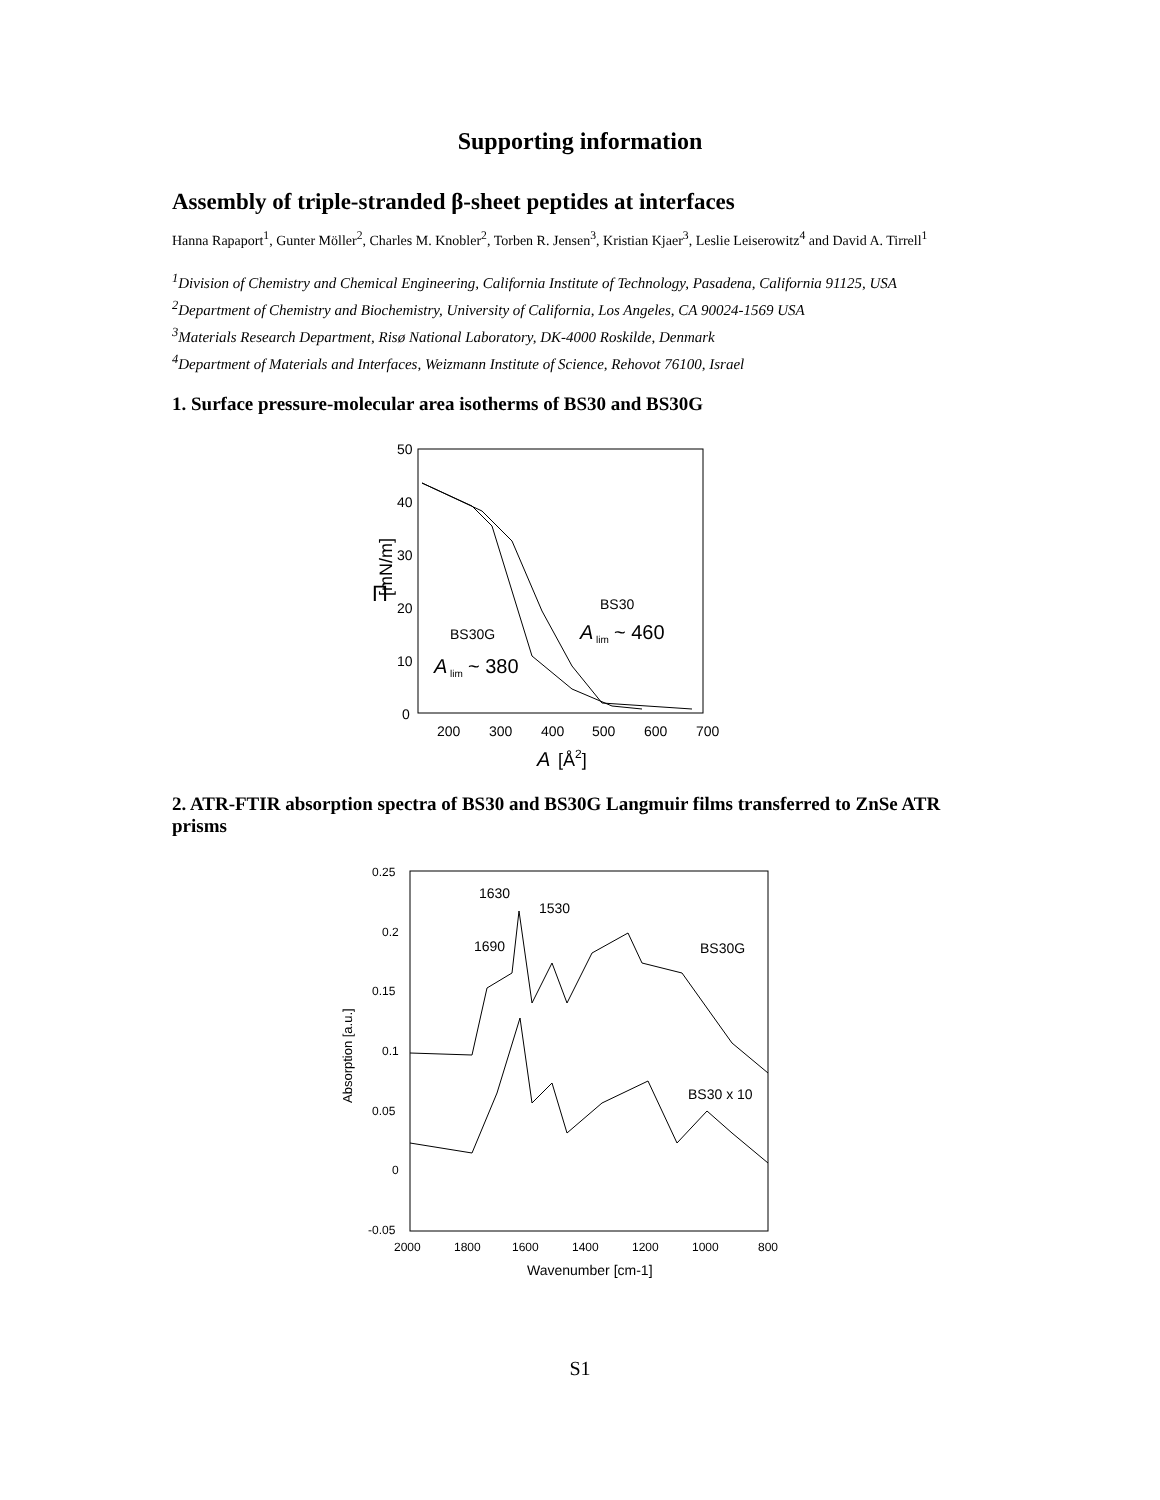Supporting information
Assembly of triple-stranded β-sheet peptides at interfaces
Hanna Rapaport<sup>1</sup>, Gunter Möller<sup>2</sup>, Charles M. Knobler<sup>2</sup>, Torben R. Jensen<sup>3</sup>, Kristian Kjaer<sup>3</sup>, Leslie Leiserowitz<sup>4</sup> and David A. Tirrell<sup>1</sup>
<sup>1</sup> Division of Chemistry and Chemical Engineering, California Institute of Technology, Pasadena, California 91125, USA
<sup>2</sup> Department of Chemistry and Biochemistry, University of California, Los Angeles, CA 90024-1569 USA
<sup>3</sup> Materials Research Department, Risø National Laboratory, DK-4000 Roskilde, Denmark
<sup>4</sup> Department of Materials and Interfaces, Weizmann Institute of Science, Rehovot 76100, Israel
1. Surface pressure-molecular area isotherms of BS30 and BS30G
50
40
30
20
10
0
200
300
400
500
600
700
Π
[mN/m]
A
[Å2]
BS30
A
lim
~ 460
BS30G
A
lim
~ 380
2. ATR-FTIR absorption spectra of BS30 and BS30G Langmuir films transferred to ZnSe ATR prisms
0.25
0.2
0.15
0.1
0.05
0
-0.05
2000
1800
1600
1400
1200
1000
800
Wavenumber [cm-1]
Absorption [a.u.]
1630
1530
1690
BS30G
BS30 x 10
S1